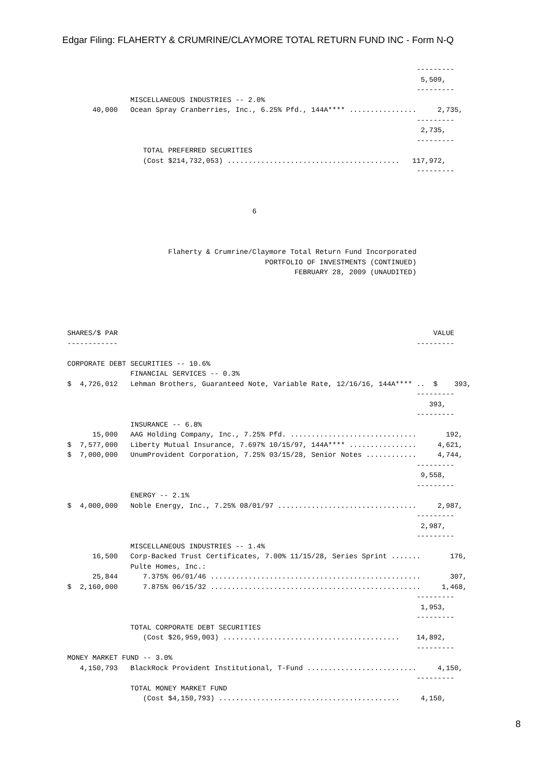Edgar Filing: FLAHERTY & CRUMRINE/CLAYMORE TOTAL RETURN FUND INC - Form N-Q
                                                                                   ---------
                                                                                    5,509,
                                                                                   ---------
               MISCELLANEOUS INDUSTRIES -- 2.0%
      40,000   Ocean Spray Cranberries, Inc., 6.25% Pfd., 144A**** ................     2,735,
                                                                                   ---------
                                                                                    2,735,
                                                                                   ---------
                  TOTAL PREFERRED SECURITIES
                  (Cost $214,732,053) .........................................   117,972,
                                                                                   ---------



                                            6



                        Flaherty & Crumrine/Claymore Total Return Fund Incorporated
                                               PORTFOLIO OF INVESTMENTS (CONTINUED)
                                                      FEBRUARY 28, 2009 (UNAUDITED)





SHARES/$ PAR                                                                           VALUE
------------                                                                       ---------

CORPORATE DEBT SECURITIES -- 10.6%
               FINANCIAL SERVICES -- 0.3%
$  4,726,012   Lehman Brothers, Guaranteed Note, Variable Rate, 12/16/16, 144A**** ..  $    393,
                                                                                   ---------
                                                                                      393,
                                                                                   ---------
               INSURANCE -- 6.8%
      15,000   AAG Holding Company, Inc., 7.25% Pfd. ..............................       192,
$  7,577,000   Liberty Mutual Insurance, 7.697% 10/15/97, 144A**** ................     4,621,
$  7,000,000   UnumProvident Corporation, 7.25% 03/15/28, Senior Notes ............     4,744,
                                                                                   ---------
                                                                                    9,558,
                                                                                   ---------
               ENERGY -- 2.1%
$  4,000,000   Noble Energy, Inc., 7.25% 08/01/97 .................................     2,987,
                                                                                   ---------
                                                                                    2,987,
                                                                                   ---------
               MISCELLANEOUS INDUSTRIES -- 1.4%
      16,500   Corp-Backed Trust Certificates, 7.00% 11/15/28, Series Sprint .......       176,
               Pulte Homes, Inc.:
      25,844      7.375% 06/01/46 ..................................................       307,
$  2,160,000      7.875% 06/15/32 ..................................................     1,468,
                                                                                   ---------
                                                                                    1,953,
                                                                                   ---------
               TOTAL CORPORATE DEBT SECURITIES
                  (Cost $26,959,003) ..........................................    14,892,
                                                                                   ---------
MONEY MARKET FUND -- 3.0%
   4,150,793   BlackRock Provident Institutional, T-Fund ..........................     4,150,
                                                                                   ---------
               TOTAL MONEY MARKET FUND
                  (Cost $4,150,793) ...........................................     4,150,
8